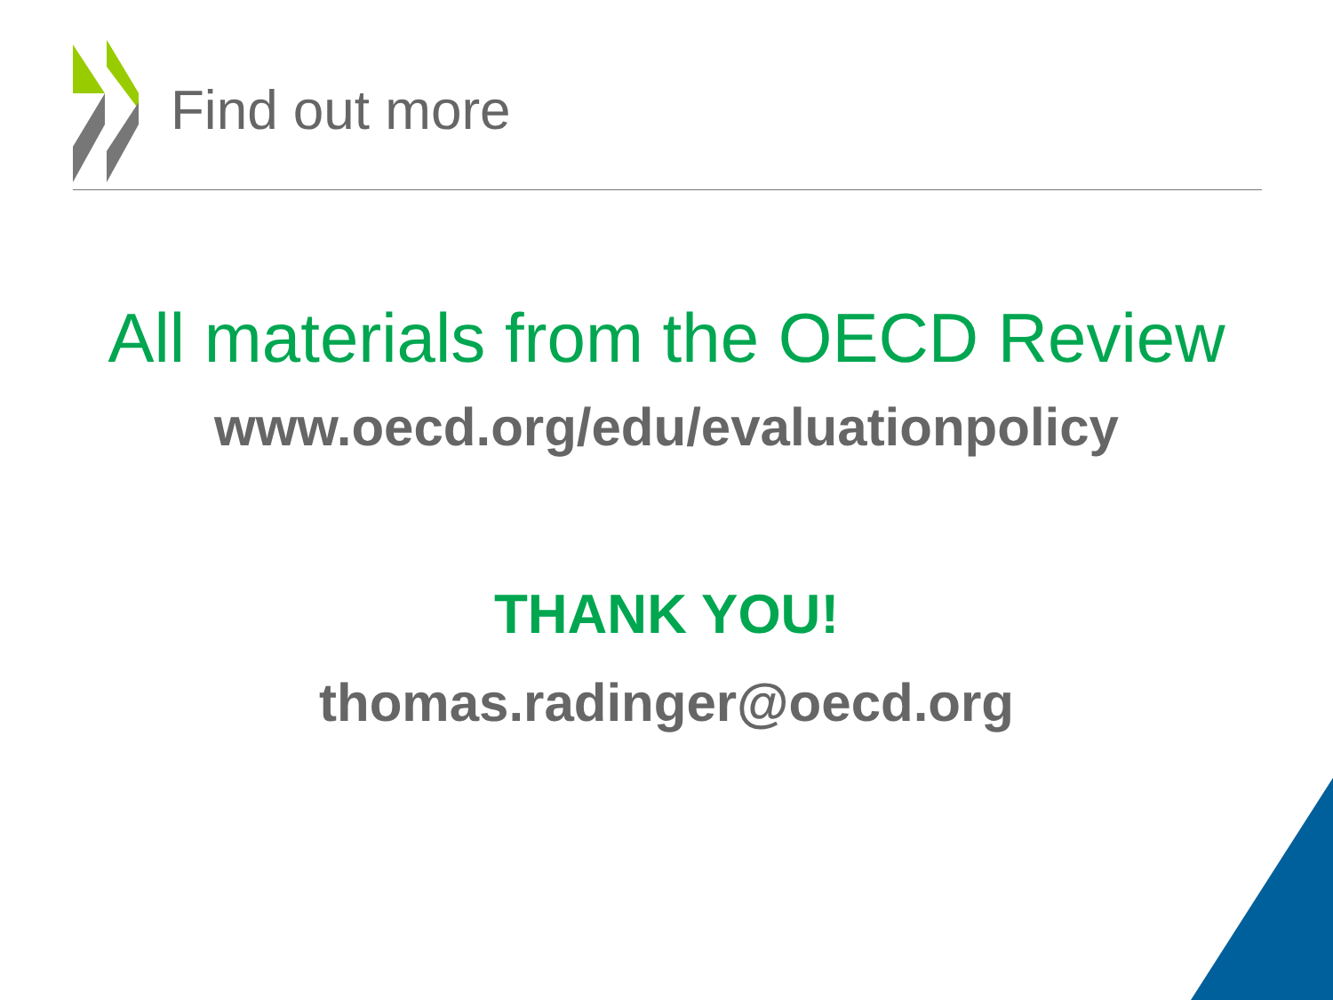Find out more
All materials from the OECD Review
www.oecd.org/edu/evaluationpolicy
THANK YOU!
thomas.radinger@oecd.org